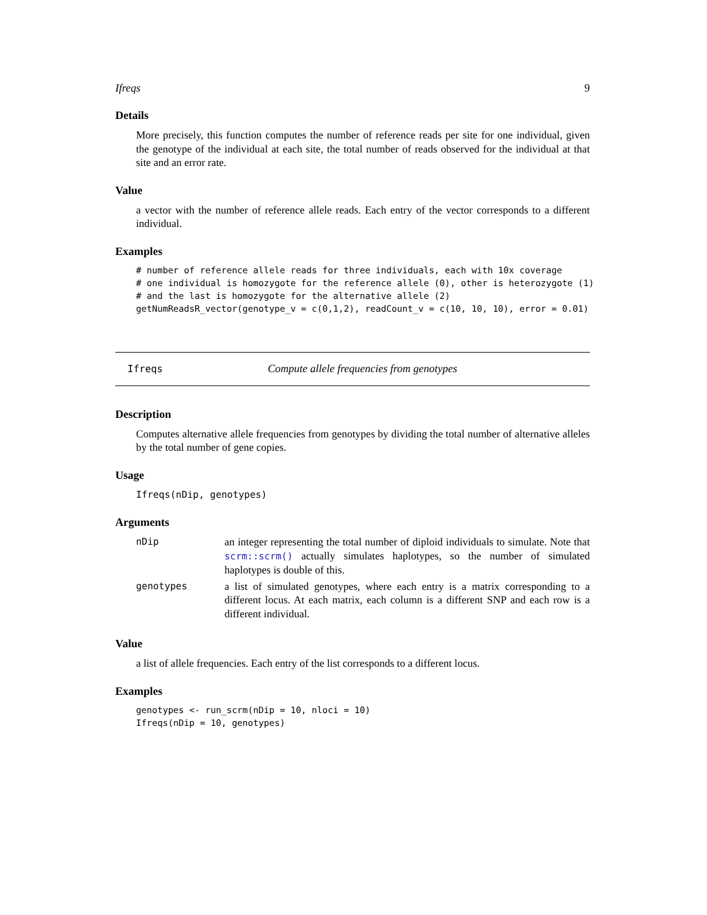Ifreqs 9
Details
More precisely, this function computes the number of reference reads per site for one individual, given the genotype of the individual at each site, the total number of reads observed for the individual at that site and an error rate.
Value
a vector with the number of reference allele reads. Each entry of the vector corresponds to a different individual.
Examples
# number of reference allele reads for three individuals, each with 10x coverage
# one individual is homozygote for the reference allele (0), other is heterozygote (1)
# and the last is homozygote for the alternative allele (2)
getNumReadsR_vector(genotype_v = c(0,1,2), readCount_v = c(10, 10, 10), error = 0.01)
Ifreqs Compute allele frequencies from genotypes
Description
Computes alternative allele frequencies from genotypes by dividing the total number of alternative alleles by the total number of gene copies.
Usage
Ifreqs(nDip, genotypes)
Arguments
| nDip | an integer representing the total number of diploid individuals to simulate. Note that scrm::scrm() actually simulates haplotypes, so the number of simulated haplotypes is double of this. |
| genotypes | a list of simulated genotypes, where each entry is a matrix corresponding to a different locus. At each matrix, each column is a different SNP and each row is a different individual. |
Value
a list of allele frequencies. Each entry of the list corresponds to a different locus.
Examples
genotypes <- run_scrm(nDip = 10, nloci = 10)
Ifreqs(nDip = 10, genotypes)